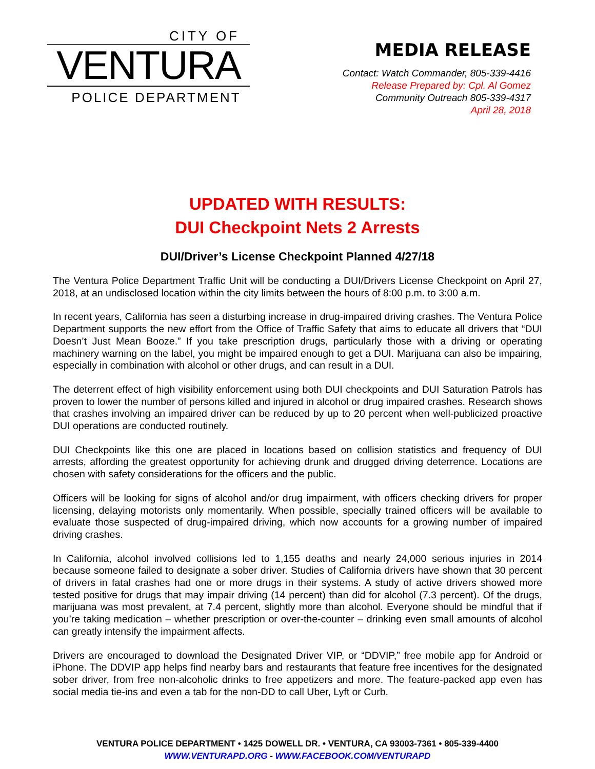CITY OF
VENTURA
POLICE DEPARTMENT
MEDIA RELEASE
Contact: Watch Commander, 805-339-4416
Release Prepared by: Cpl. Al Gomez
Community Outreach 805-339-4317
April 28, 2018
UPDATED WITH RESULTS:
DUI Checkpoint Nets 2 Arrests
DUI/Driver’s License Checkpoint Planned 4/27/18
The Ventura Police Department Traffic Unit will be conducting a DUI/Drivers License Checkpoint on April 27, 2018, at an undisclosed location within the city limits between the hours of 8:00 p.m. to 3:00 a.m.
In recent years, California has seen a disturbing increase in drug-impaired driving crashes. The Ventura Police Department supports the new effort from the Office of Traffic Safety that aims to educate all drivers that “DUI Doesn’t Just Mean Booze.” If you take prescription drugs, particularly those with a driving or operating machinery warning on the label, you might be impaired enough to get a DUI. Marijuana can also be impairing, especially in combination with alcohol or other drugs, and can result in a DUI.
The deterrent effect of high visibility enforcement using both DUI checkpoints and DUI Saturation Patrols has proven to lower the number of persons killed and injured in alcohol or drug impaired crashes. Research shows that crashes involving an impaired driver can be reduced by up to 20 percent when well-publicized proactive DUI operations are conducted routinely.
DUI Checkpoints like this one are placed in locations based on collision statistics and frequency of DUI arrests, affording the greatest opportunity for achieving drunk and drugged driving deterrence. Locations are chosen with safety considerations for the officers and the public.
Officers will be looking for signs of alcohol and/or drug impairment, with officers checking drivers for proper licensing, delaying motorists only momentarily. When possible, specially trained officers will be available to evaluate those suspected of drug-impaired driving, which now accounts for a growing number of impaired driving crashes.
In California, alcohol involved collisions led to 1,155 deaths and nearly 24,000 serious injuries in 2014 because someone failed to designate a sober driver. Studies of California drivers have shown that 30 percent of drivers in fatal crashes had one or more drugs in their systems. A study of active drivers showed more tested positive for drugs that may impair driving (14 percent) than did for alcohol (7.3 percent). Of the drugs, marijuana was most prevalent, at 7.4 percent, slightly more than alcohol. Everyone should be mindful that if you’re taking medication – whether prescription or over-the-counter – drinking even small amounts of alcohol can greatly intensify the impairment affects.
Drivers are encouraged to download the Designated Driver VIP, or “DDVIP,” free mobile app for Android or iPhone. The DDVIP app helps find nearby bars and restaurants that feature free incentives for the designated sober driver, from free non-alcoholic drinks to free appetizers and more. The feature-packed app even has social media tie-ins and even a tab for the non-DD to call Uber, Lyft or Curb.
VENTURA POLICE DEPARTMENT • 1425 DOWELL DR. • VENTURA, CA 93003-7361 • 805-339-4400
WWW.VENTURAPD.ORG - WWW.FACEBOOK.COM/VENTURAPD